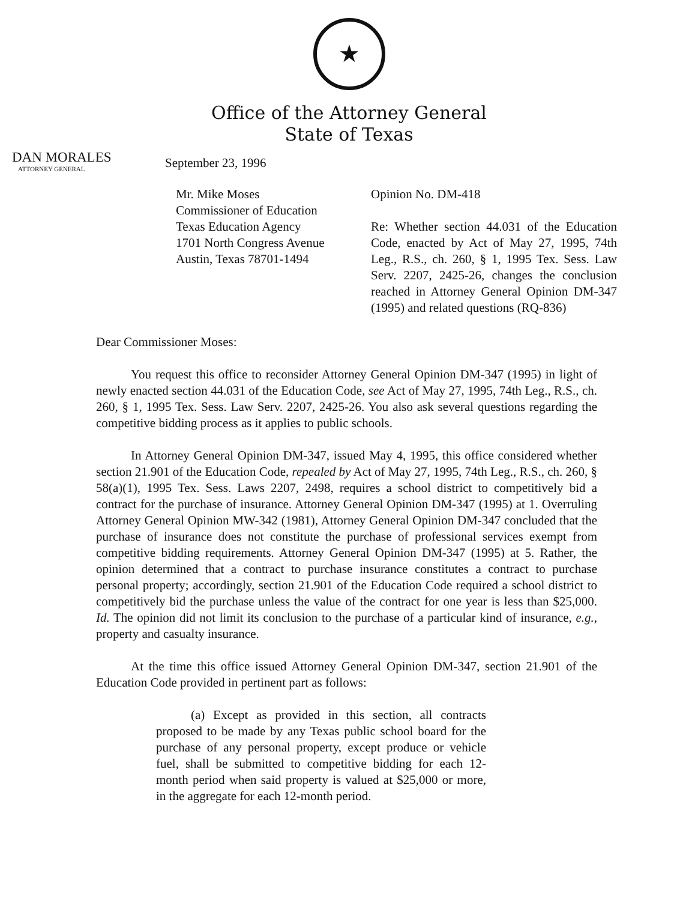★
Office of the Attorney General
State of Texas
DAN MORALES
ATTORNEY GENERAL
September 23, 1996
Mr. Mike Moses
Commissioner of Education
Texas Education Agency
1701 North Congress Avenue
Austin, Texas 78701-1494
Opinion No. DM-418
Re: Whether section 44.031 of the Education Code, enacted by Act of May 27, 1995, 74th Leg., R.S., ch. 260, § 1, 1995 Tex. Sess. Law Serv. 2207, 2425-26, changes the conclusion reached in Attorney General Opinion DM-347 (1995) and related questions (RQ-836)
Dear Commissioner Moses:
You request this office to reconsider Attorney General Opinion DM-347 (1995) in light of newly enacted section 44.031 of the Education Code, see Act of May 27, 1995, 74th Leg., R.S., ch. 260, § 1, 1995 Tex. Sess. Law Serv. 2207, 2425-26. You also ask several questions regarding the competitive bidding process as it applies to public schools.
In Attorney General Opinion DM-347, issued May 4, 1995, this office considered whether section 21.901 of the Education Code, repealed by Act of May 27, 1995, 74th Leg., R.S., ch. 260, § 58(a)(1), 1995 Tex. Sess. Laws 2207, 2498, requires a school district to competitively bid a contract for the purchase of insurance. Attorney General Opinion DM-347 (1995) at 1. Overruling Attorney General Opinion MW-342 (1981), Attorney General Opinion DM-347 concluded that the purchase of insurance does not constitute the purchase of professional services exempt from competitive bidding requirements. Attorney General Opinion DM-347 (1995) at 5. Rather, the opinion determined that a contract to purchase insurance constitutes a contract to purchase personal property; accordingly, section 21.901 of the Education Code required a school district to competitively bid the purchase unless the value of the contract for one year is less than $25,000. Id. The opinion did not limit its conclusion to the purchase of a particular kind of insurance, e.g., property and casualty insurance.
At the time this office issued Attorney General Opinion DM-347, section 21.901 of the Education Code provided in pertinent part as follows:
(a) Except as provided in this section, all contracts proposed to be made by any Texas public school board for the purchase of any personal property, except produce or vehicle fuel, shall be submitted to competitive bidding for each 12-month period when said property is valued at $25,000 or more, in the aggregate for each 12-month period.